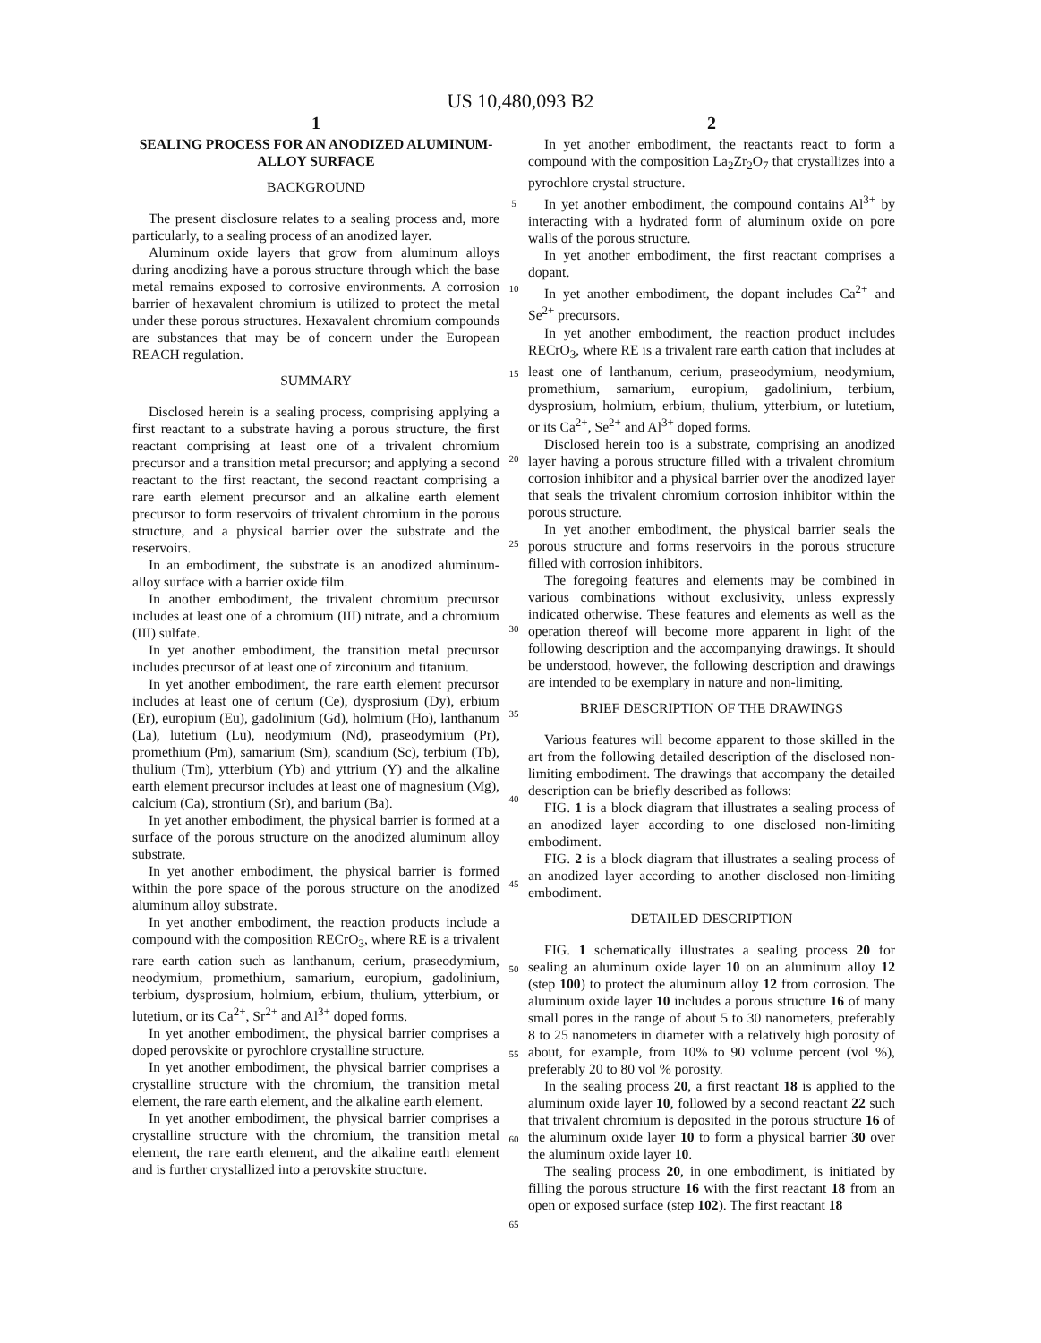US 10,480,093 B2
1
SEALING PROCESS FOR AN ANODIZED ALUMINUM-ALLOY SURFACE
BACKGROUND
The present disclosure relates to a sealing process and, more particularly, to a sealing process of an anodized layer.
Aluminum oxide layers that grow from aluminum alloys during anodizing have a porous structure through which the base metal remains exposed to corrosive environments. A corrosion barrier of hexavalent chromium is utilized to protect the metal under these porous structures. Hexavalent chromium compounds are substances that may be of concern under the European REACH regulation.
SUMMARY
Disclosed herein is a sealing process, comprising applying a first reactant to a substrate having a porous structure, the first reactant comprising at least one of a trivalent chromium precursor and a transition metal precursor; and applying a second reactant to the first reactant, the second reactant comprising a rare earth element precursor and an alkaline earth element precursor to form reservoirs of trivalent chromium in the porous structure, and a physical barrier over the substrate and the reservoirs.
In an embodiment, the substrate is an anodized aluminum-alloy surface with a barrier oxide film.
In another embodiment, the trivalent chromium precursor includes at least one of a chromium (III) nitrate, and a chromium (III) sulfate.
In yet another embodiment, the transition metal precursor includes precursor of at least one of zirconium and titanium.
In yet another embodiment, the rare earth element precursor includes at least one of cerium (Ce), dysprosium (Dy), erbium (Er), europium (Eu), gadolinium (Gd), holmium (Ho), lanthanum (La), lutetium (Lu), neodymium (Nd), praseodymium (Pr), promethium (Pm), samarium (Sm), scandium (Sc), terbium (Tb), thulium (Tm), ytterbium (Yb) and yttrium (Y) and the alkaline earth element precursor includes at least one of magnesium (Mg), calcium (Ca), strontium (Sr), and barium (Ba).
In yet another embodiment, the physical barrier is formed at a surface of the porous structure on the anodized aluminum alloy substrate.
In yet another embodiment, the physical barrier is formed within the pore space of the porous structure on the anodized aluminum alloy substrate.
In yet another embodiment, the reaction products include a compound with the composition RECrO<sub>3</sub>, where RE is a trivalent rare earth cation such as lanthanum, cerium, praseodymium, neodymium, promethium, samarium, europium, gadolinium, terbium, dysprosium, holmium, erbium, thulium, ytterbium, or lutetium, or its Ca<sup>2+</sup>, Sr<sup>2+</sup> and Al<sup>3+</sup> doped forms.
In yet another embodiment, the physical barrier comprises a doped perovskite or pyrochlore crystalline structure.
In yet another embodiment, the physical barrier comprises a crystalline structure with the chromium, the transition metal element, the rare earth element, and the alkaline earth element.
In yet another embodiment, the physical barrier comprises a crystalline structure with the chromium, the transition metal element, the rare earth element, and the alkaline earth element and is further crystallized into a perovskite structure.
5
10
15
20
25
30
35
40
45
50
55
60
65
2
In yet another embodiment, the reactants react to form a compound with the composition La<sub>2</sub>Zr<sub>2</sub>O<sub>7</sub> that crystallizes into a pyrochlore crystal structure.
In yet another embodiment, the compound contains Al<sup>3+</sup> by interacting with a hydrated form of aluminum oxide on pore walls of the porous structure.
In yet another embodiment, the first reactant comprises a dopant.
In yet another embodiment, the dopant includes Ca<sup>2+</sup> and Se<sup>2+</sup> precursors.
In yet another embodiment, the reaction product includes RECrO<sub>3</sub>, where RE is a trivalent rare earth cation that includes at least one of lanthanum, cerium, praseodymium, neodymium, promethium, samarium, europium, gadolinium, terbium, dysprosium, holmium, erbium, thulium, ytterbium, or lutetium, or its Ca<sup>2+</sup>, Se<sup>2+</sup> and Al<sup>3+</sup> doped forms.
Disclosed herein too is a substrate, comprising an anodized layer having a porous structure filled with a trivalent chromium corrosion inhibitor and a physical barrier over the anodized layer that seals the trivalent chromium corrosion inhibitor within the porous structure.
In yet another embodiment, the physical barrier seals the porous structure and forms reservoirs in the porous structure filled with corrosion inhibitors.
The foregoing features and elements may be combined in various combinations without exclusivity, unless expressly indicated otherwise. These features and elements as well as the operation thereof will become more apparent in light of the following description and the accompanying drawings. It should be understood, however, the following description and drawings are intended to be exemplary in nature and non-limiting.
BRIEF DESCRIPTION OF THE DRAWINGS
Various features will become apparent to those skilled in the art from the following detailed description of the disclosed non-limiting embodiment. The drawings that accompany the detailed description can be briefly described as follows:
FIG. 1 is a block diagram that illustrates a sealing process of an anodized layer according to one disclosed non-limiting embodiment.
FIG. 2 is a block diagram that illustrates a sealing process of an anodized layer according to another disclosed non-limiting embodiment.
DETAILED DESCRIPTION
FIG. 1 schematically illustrates a sealing process 20 for sealing an aluminum oxide layer 10 on an aluminum alloy 12 (step 100) to protect the aluminum alloy 12 from corrosion. The aluminum oxide layer 10 includes a porous structure 16 of many small pores in the range of about 5 to 30 nanometers, preferably 8 to 25 nanometers in diameter with a relatively high porosity of about, for example, from 10% to 90 volume percent (vol %), preferably 20 to 80 vol % porosity.
In the sealing process 20, a first reactant 18 is applied to the aluminum oxide layer 10, followed by a second reactant 22 such that trivalent chromium is deposited in the porous structure 16 of the aluminum oxide layer 10 to form a physical barrier 30 over the aluminum oxide layer 10.
The sealing process 20, in one embodiment, is initiated by filling the porous structure 16 with the first reactant 18 from an open or exposed surface (step 102). The first reactant 18